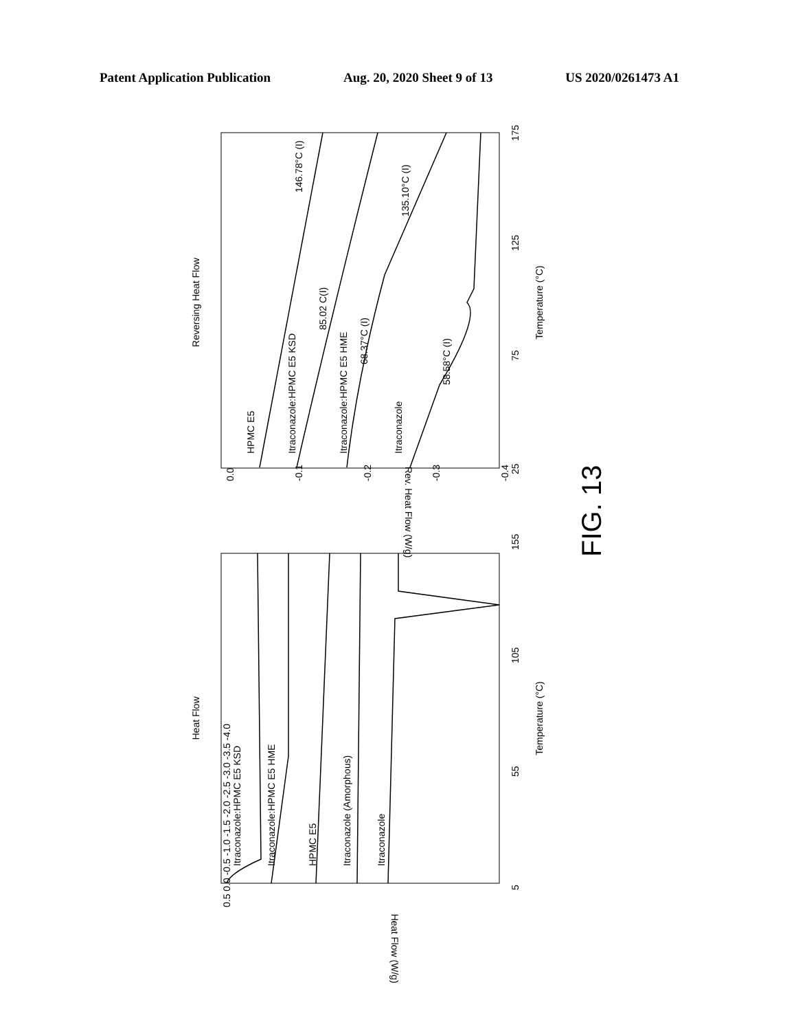Patent Application Publication Aug. 20, 2020 Sheet 9 of 13 US 2020/0261473 A1
Reversing Heat Flow
Temperature (°C)
Rev. Heat Flow (W/g)
Heat Flow
Temperature (°C)
Heat Flow (W/g)
HPMC E5
Itraconazole:HPMC E5 KSD
Itraconazole:HPMC E5 HME
Itraconazole
Itraconazole:HPMC E5 KSD
Itraconazole:HPMC E5 HME
HPMC E5
Itraconazole (Amorphous)
Itraconazole
146.78°C (I)
85.02 C(I)
68.37°C (I)
135.10°C (I)
58.58°C (I)
0.0
-0.1
-0.2
-0.3
-0.4
25
75
125
175
5
55
105
155
0.5 0.0 -0.5 -1.0 -1.5 -2.0 -2.5 -3.0 -3.5 -4.0
FIG. 13